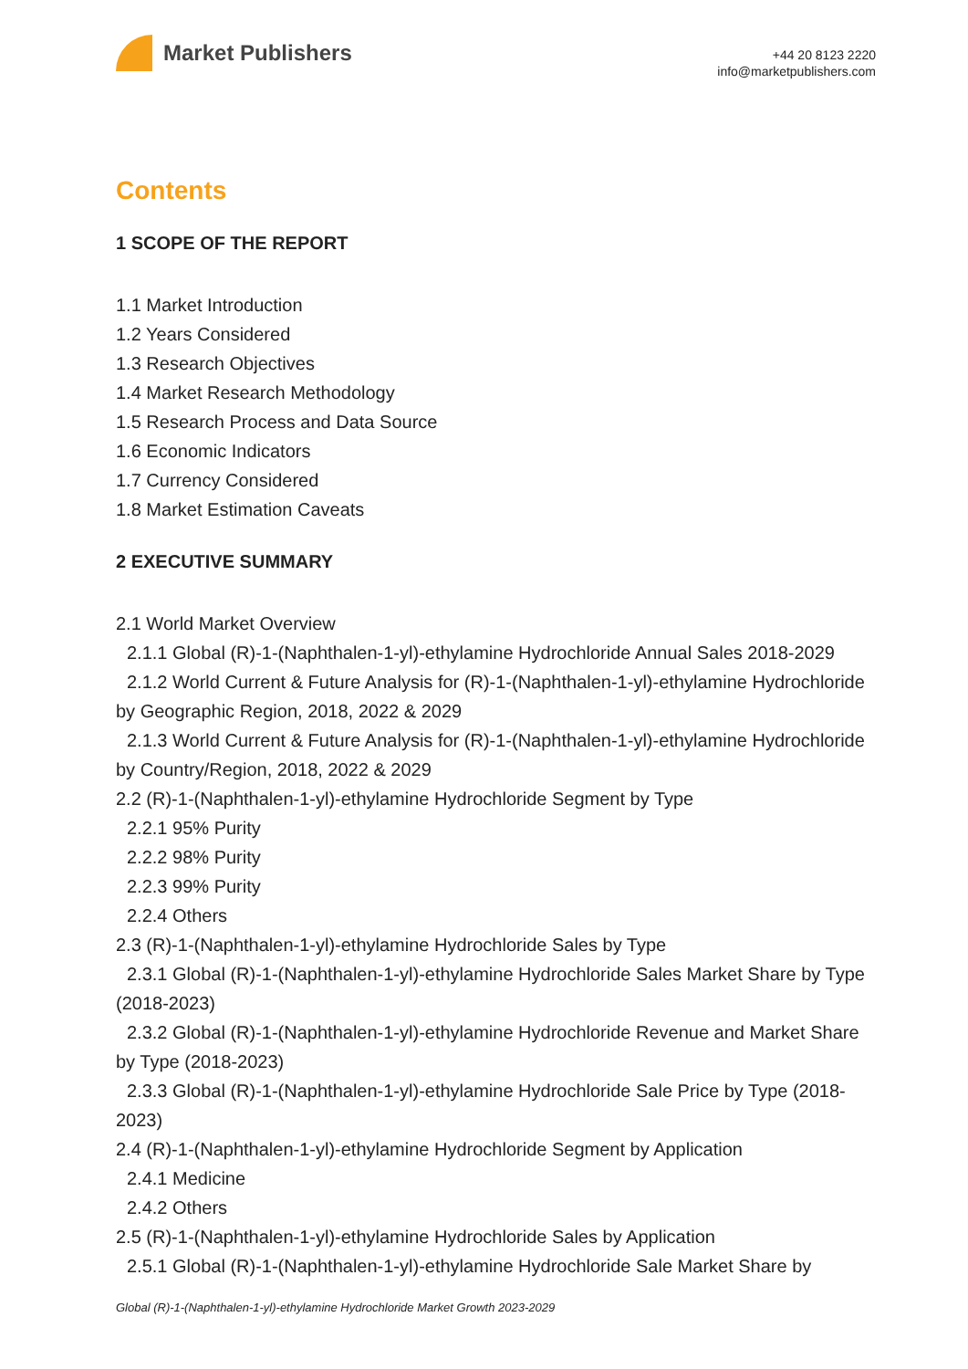Market Publishers
+44 20 8123 2220
info@marketpublishers.com
Contents
1 SCOPE OF THE REPORT
1.1 Market Introduction
1.2 Years Considered
1.3 Research Objectives
1.4 Market Research Methodology
1.5 Research Process and Data Source
1.6 Economic Indicators
1.7 Currency Considered
1.8 Market Estimation Caveats
2 EXECUTIVE SUMMARY
2.1 World Market Overview
2.1.1 Global (R)-1-(Naphthalen-1-yl)-ethylamine Hydrochloride Annual Sales 2018-2029
2.1.2 World Current & Future Analysis for (R)-1-(Naphthalen-1-yl)-ethylamine Hydrochloride by Geographic Region, 2018, 2022 & 2029
2.1.3 World Current & Future Analysis for (R)-1-(Naphthalen-1-yl)-ethylamine Hydrochloride by Country/Region, 2018, 2022 & 2029
2.2 (R)-1-(Naphthalen-1-yl)-ethylamine Hydrochloride Segment by Type
2.2.1 95% Purity
2.2.2 98% Purity
2.2.3 99% Purity
2.2.4 Others
2.3 (R)-1-(Naphthalen-1-yl)-ethylamine Hydrochloride Sales by Type
2.3.1 Global (R)-1-(Naphthalen-1-yl)-ethylamine Hydrochloride Sales Market Share by Type (2018-2023)
2.3.2 Global (R)-1-(Naphthalen-1-yl)-ethylamine Hydrochloride Revenue and Market Share by Type (2018-2023)
2.3.3 Global (R)-1-(Naphthalen-1-yl)-ethylamine Hydrochloride Sale Price by Type (2018-2023)
2.4 (R)-1-(Naphthalen-1-yl)-ethylamine Hydrochloride Segment by Application
2.4.1 Medicine
2.4.2 Others
2.5 (R)-1-(Naphthalen-1-yl)-ethylamine Hydrochloride Sales by Application
2.5.1 Global (R)-1-(Naphthalen-1-yl)-ethylamine Hydrochloride Sale Market Share by
Global (R)-1-(Naphthalen-1-yl)-ethylamine Hydrochloride Market Growth 2023-2029